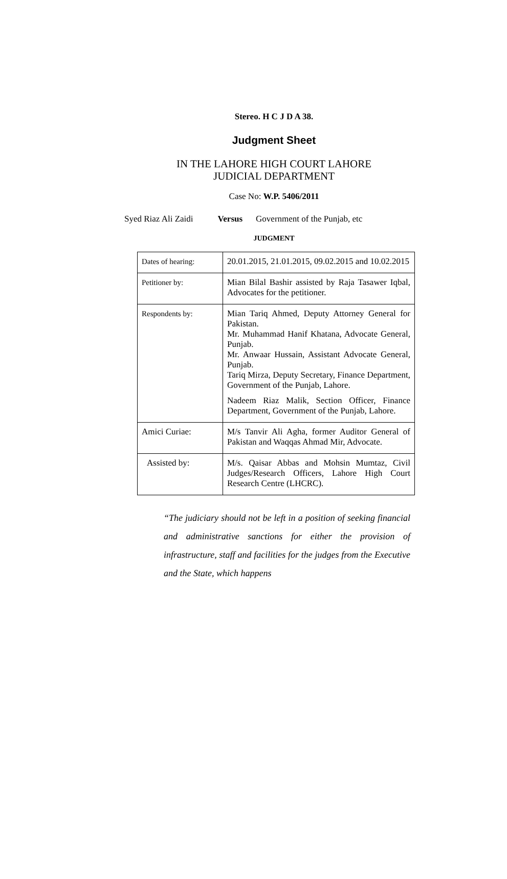Stereo. H C J D A 38.
Judgment Sheet
IN THE LAHORE HIGH COURT LAHORE
JUDICIAL DEPARTMENT
Case No: W.P. 5406/2011
Syed Riaz Ali Zaidi Versus Government of the Punjab, etc
JUDGMENT
| Dates of hearing: | 20.01.2015, 21.01.2015, 09.02.2015 and 10.02.2015 |
| Petitioner by: | Mian Bilal Bashir assisted by Raja Tasawer Iqbal, Advocates for the petitioner. |
| Respondents by: | Mian Tariq Ahmed, Deputy Attorney General for Pakistan. Mr. Muhammad Hanif Khatana, Advocate General, Punjab. Mr. Anwaar Hussain, Assistant Advocate General, Punjab. Tariq Mirza, Deputy Secretary, Finance Department, Government of the Punjab, Lahore. Nadeem Riaz Malik, Section Officer, Finance Department, Government of the Punjab, Lahore. |
| Amici Curiae: | M/s Tanvir Ali Agha, former Auditor General of Pakistan and Waqqas Ahmad Mir, Advocate. |
| Assisted by: | M/s. Qaisar Abbas and Mohsin Mumtaz, Civil Judges/Research Officers, Lahore High Court Research Centre (LHCRC). |
“The judiciary should not be left in a position of seeking financial and administrative sanctions for either the provision of infrastructure, staff and facilities for the judges from the Executive and the State, which happens